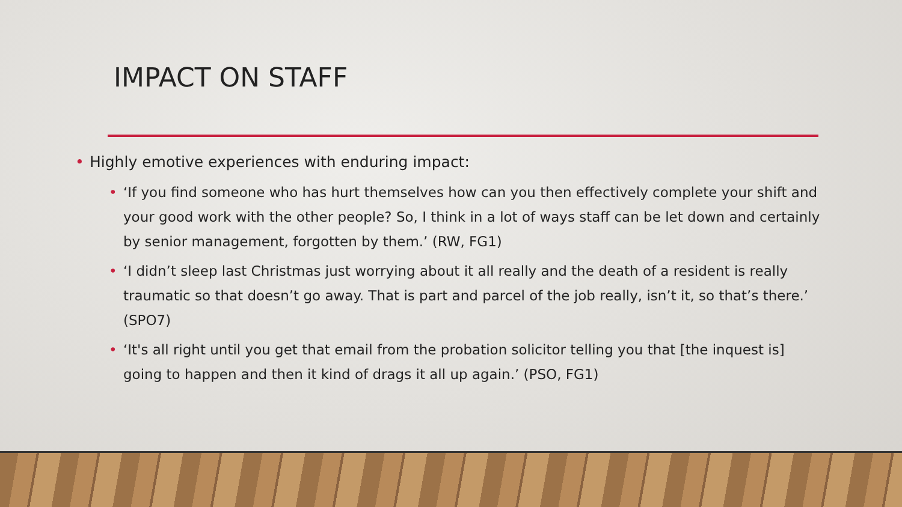IMPACT ON STAFF
• Highly emotive experiences with enduring impact:
• ‘If you find someone who has hurt themselves how can you then effectively complete your shift and your good work with the other people? So, I think in a lot of ways staff can be let down and certainly by senior management, forgotten by them.’ (RW, FG1)
• ‘I didn’t sleep last Christmas just worrying about it all really and the death of a resident is really traumatic so that doesn’t go away. That is part and parcel of the job really, isn’t it, so that’s there.’ (SPO7)
• ‘It's all right until you get that email from the probation solicitor telling you that [the inquest is] going to happen and then it kind of drags it all up again.’ (PSO, FG1)